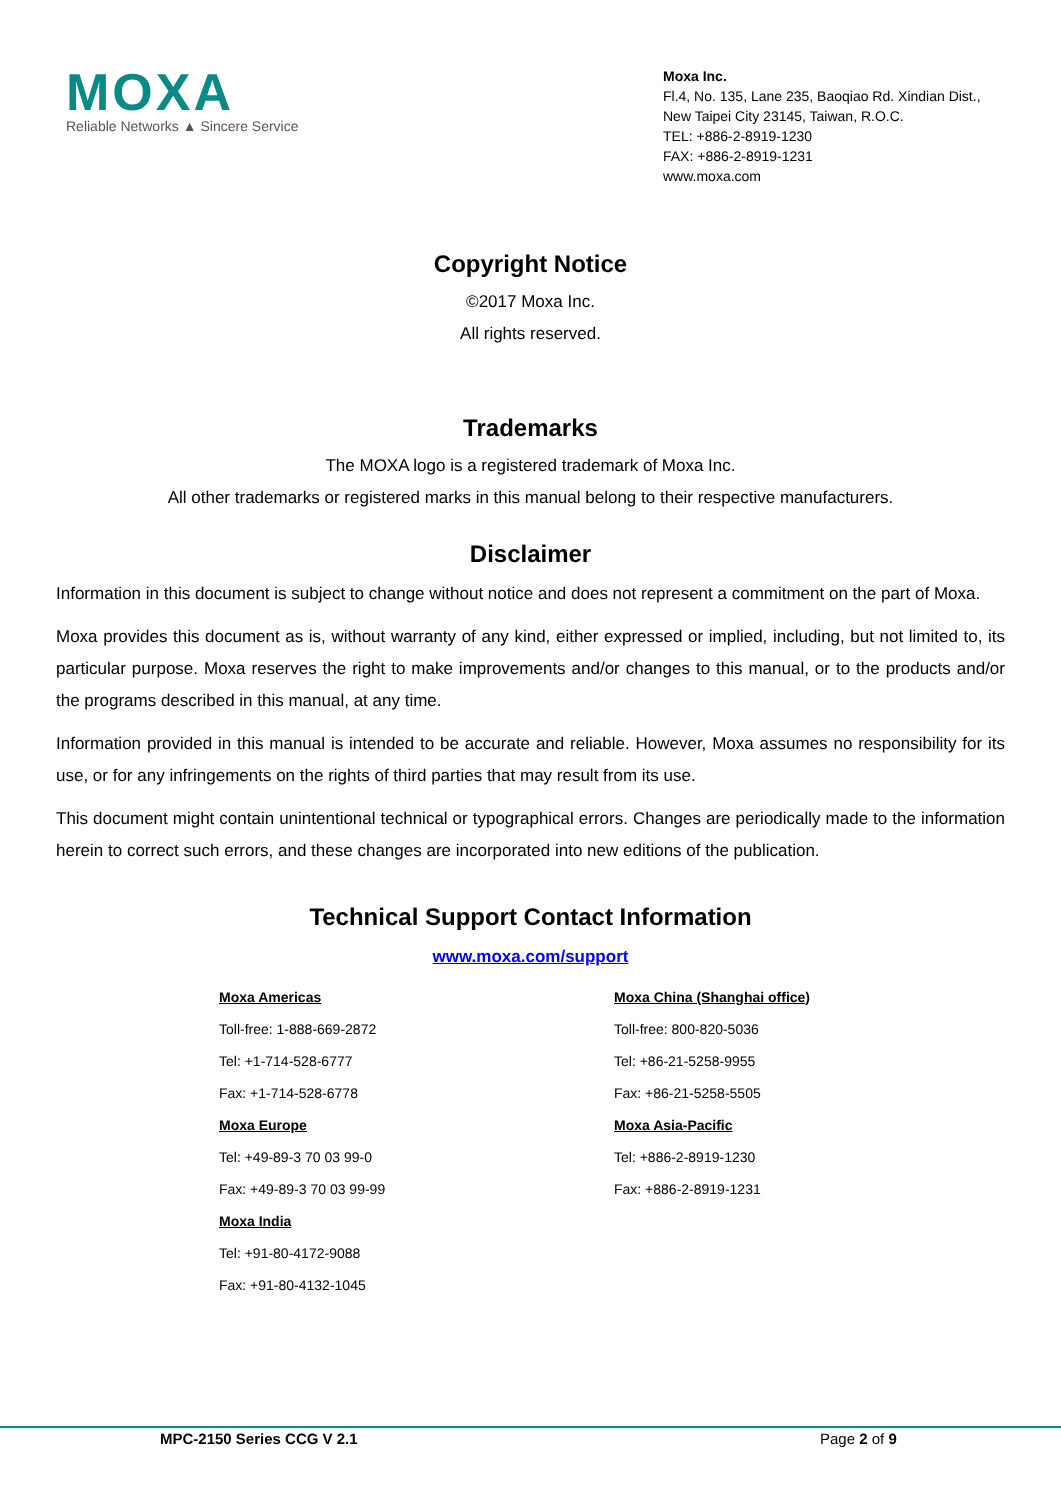MOXA
Reliable Networks ▲ Sincere Service
Moxa Inc.
Fl.4, No. 135, Lane 235, Baoqiao Rd. Xindian Dist.,
New Taipei City 23145, Taiwan, R.O.C.
TEL: +886-2-8919-1230
FAX: +886-2-8919-1231
www.moxa.com
Copyright Notice
©2017 Moxa Inc.
All rights reserved.
Trademarks
The MOXA logo is a registered trademark of Moxa Inc.
All other trademarks or registered marks in this manual belong to their respective manufacturers.
Disclaimer
Information in this document is subject to change without notice and does not represent a commitment on the part of Moxa.
Moxa provides this document as is, without warranty of any kind, either expressed or implied, including, but not limited to, its particular purpose. Moxa reserves the right to make improvements and/or changes to this manual, or to the products and/or the programs described in this manual, at any time.
Information provided in this manual is intended to be accurate and reliable. However, Moxa assumes no responsibility for its use, or for any infringements on the rights of third parties that may result from its use.
This document might contain unintentional technical or typographical errors. Changes are periodically made to the information herein to correct such errors, and these changes are incorporated into new editions of the publication.
Technical Support Contact Information
www.moxa.com/support
| Moxa Americas | Moxa China (Shanghai office) |
| Toll-free: 1-888-669-2872 | Toll-free: 800-820-5036 |
| Tel: +1-714-528-6777 | Tel: +86-21-5258-9955 |
| Fax: +1-714-528-6778 | Fax: +86-21-5258-5505 |
| Moxa Europe | Moxa Asia-Pacific |
| Tel: +49-89-3 70 03 99-0 | Tel: +886-2-8919-1230 |
| Fax: +49-89-3 70 03 99-99 | Fax: +886-2-8919-1231 |
| Moxa India | |
| Tel: +91-80-4172-9088 | |
| Fax: +91-80-4132-1045 | |
MPC-2150 Series CCG V 2.1 Page 2 of 9